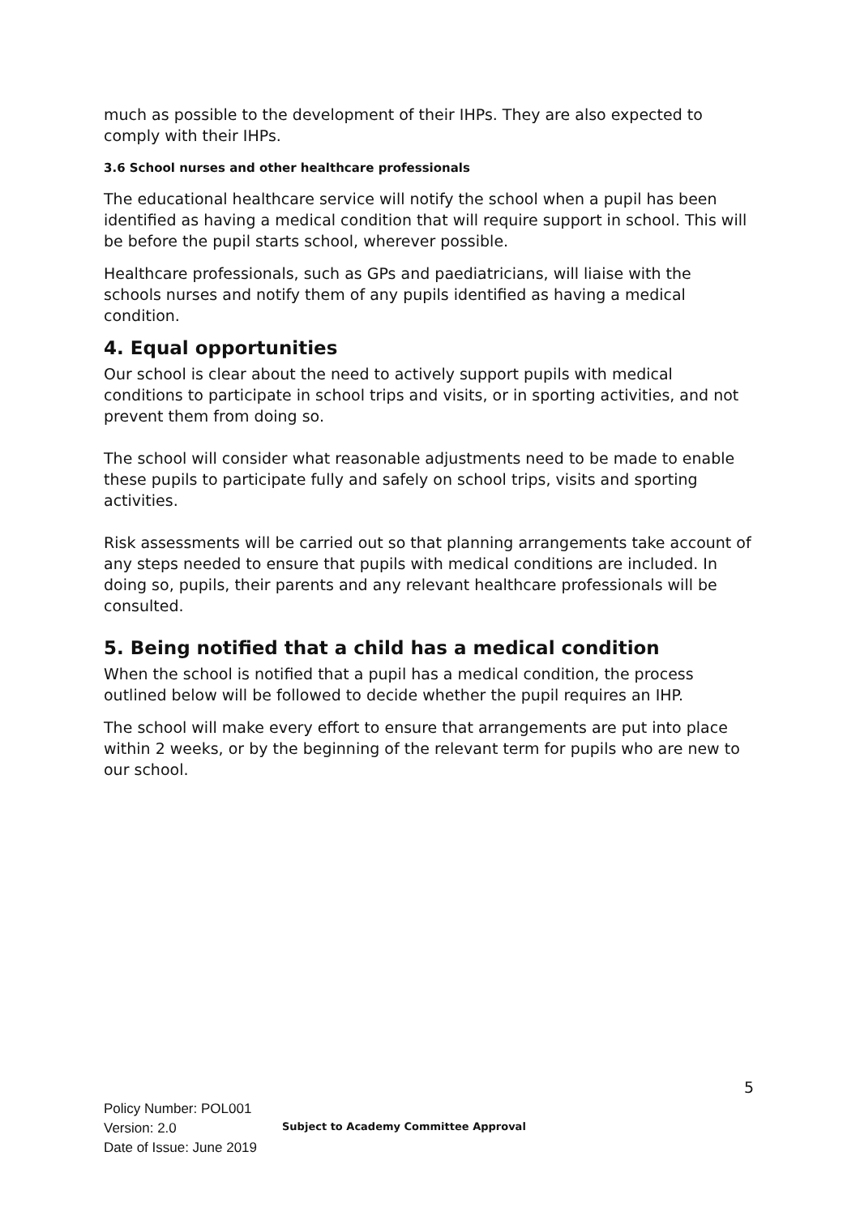much as possible to the development of their IHPs. They are also expected to comply with their IHPs.
3.6 School nurses and other healthcare professionals
The educational healthcare service will notify the school when a pupil has been identified as having a medical condition that will require support in school. This will be before the pupil starts school, wherever possible.
Healthcare professionals, such as GPs and paediatricians, will liaise with the schools nurses and notify them of any pupils identified as having a medical condition.
4. Equal opportunities
Our school is clear about the need to actively support pupils with medical conditions to participate in school trips and visits, or in sporting activities, and not prevent them from doing so.
The school will consider what reasonable adjustments need to be made to enable these pupils to participate fully and safely on school trips, visits and sporting activities.
Risk assessments will be carried out so that planning arrangements take account of any steps needed to ensure that pupils with medical conditions are included. In doing so, pupils, their parents and any relevant healthcare professionals will be consulted.
5. Being notified that a child has a medical condition
When the school is notified that a pupil has a medical condition, the process outlined below will be followed to decide whether the pupil requires an IHP.
The school will make every effort to ensure that arrangements are put into place within 2 weeks, or by the beginning of the relevant term for pupils who are new to our school.
5
Policy Number: POL001
Version: 2.0
Date of Issue: June 2019
Subject to Academy Committee Approval